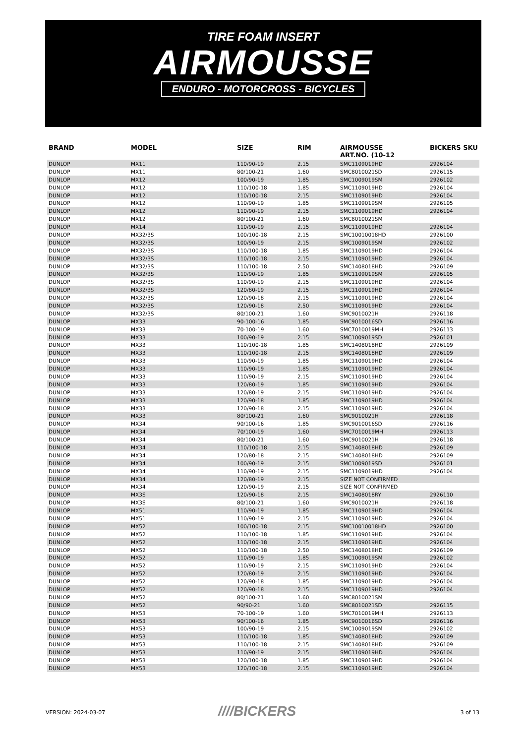TIRE FOAM INSERT
AIRMOUSSE
ENDURO - MOTORCROSS - BICYCLES
| BRAND | MODEL | SIZE | RIM | AIRMOUSSE ART.NO. (10-12 | BICKERS SKU |
| --- | --- | --- | --- | --- | --- |
| DUNLOP | MX11 | 110/90-19 | 2.15 | SMC1109019HD | 2926104 |
| DUNLOP | MX11 | 80/100-21 | 1.60 | SMC8010021SD | 2926115 |
| DUNLOP | MX12 | 100/90-19 | 1.85 | SMC1009019SM | 2926102 |
| DUNLOP | MX12 | 110/100-18 | 1.85 | SMC1109019HD | 2926104 |
| DUNLOP | MX12 | 110/100-18 | 2.15 | SMC1109019HD | 2926104 |
| DUNLOP | MX12 | 110/90-19 | 1.85 | SMC1109019SM | 2926105 |
| DUNLOP | MX12 | 110/90-19 | 2.15 | SMC1109019HD | 2926104 |
| DUNLOP | MX12 | 80/100-21 | 1.60 | SMC8010021SM | |
| DUNLOP | MX14 | 110/90-19 | 2.15 | SMC1109019HD | 2926104 |
| DUNLOP | MX32/3S | 100/100-18 | 2.15 | SMC10010018HD | 2926100 |
| DUNLOP | MX32/3S | 100/90-19 | 2.15 | SMC1009019SM | 2926102 |
| DUNLOP | MX32/3S | 110/100-18 | 1.85 | SMC1109019HD | 2926104 |
| DUNLOP | MX32/3S | 110/100-18 | 2.15 | SMC1109019HD | 2926104 |
| DUNLOP | MX32/3S | 110/100-18 | 2.50 | SMC1408018HD | 2926109 |
| DUNLOP | MX32/3S | 110/90-19 | 1.85 | SMC1109019SM | 2926105 |
| DUNLOP | MX32/3S | 110/90-19 | 2.15 | SMC1109019HD | 2926104 |
| DUNLOP | MX32/3S | 120/80-19 | 2.15 | SMC1109019HD | 2926104 |
| DUNLOP | MX32/3S | 120/90-18 | 2.15 | SMC1109019HD | 2926104 |
| DUNLOP | MX32/3S | 120/90-18 | 2.50 | SMC1109019HD | 2926104 |
| DUNLOP | MX32/3S | 80/100-21 | 1.60 | SMC9010021H | 2926118 |
| DUNLOP | MX33 | 90-100-16 | 1.85 | SMC9010016SD | 2926116 |
| DUNLOP | MX33 | 70-100-19 | 1.60 | SMC7010019MH | 2926113 |
| DUNLOP | MX33 | 100/90-19 | 2.15 | SMC1009019SD | 2926101 |
| DUNLOP | MX33 | 110/100-18 | 1.85 | SMC1408018HD | 2926109 |
| DUNLOP | MX33 | 110/100-18 | 2.15 | SMC1408018HD | 2926109 |
| DUNLOP | MX33 | 110/90-19 | 1.85 | SMC1109019HD | 2926104 |
| DUNLOP | MX33 | 110/90-19 | 1.85 | SMC1109019HD | 2926104 |
| DUNLOP | MX33 | 110/90-19 | 2.15 | SMC1109019HD | 2926104 |
| DUNLOP | MX33 | 120/80-19 | 1.85 | SMC1109019HD | 2926104 |
| DUNLOP | MX33 | 120/80-19 | 2.15 | SMC1109019HD | 2926104 |
| DUNLOP | MX33 | 120/90-18 | 1.85 | SMC1109019HD | 2926104 |
| DUNLOP | MX33 | 120/90-18 | 2.15 | SMC1109019HD | 2926104 |
| DUNLOP | MX33 | 80/100-21 | 1.60 | SMC9010021H | 2926118 |
| DUNLOP | MX34 | 90/100-16 | 1.85 | SMC9010016SD | 2926116 |
| DUNLOP | MX34 | 70/100-19 | 1.60 | SMC7010019MH | 2926113 |
| DUNLOP | MX34 | 80/100-21 | 1.60 | SMC9010021H | 2926118 |
| DUNLOP | MX34 | 110/100-18 | 2.15 | SMC1408018HD | 2926109 |
| DUNLOP | MX34 | 120/80-18 | 2.15 | SMC1408018HD | 2926109 |
| DUNLOP | MX34 | 100/90-19 | 2.15 | SMC1009019SD | 2926101 |
| DUNLOP | MX34 | 110/90-19 | 2.15 | SMC1109019HD | 2926104 |
| DUNLOP | MX34 | 120/80-19 | 2.15 | SIZE NOT CONFIRMED | |
| DUNLOP | MX34 | 120/90-19 | 2.15 | SIZE NOT CONFIRMED | |
| DUNLOP | MX3S | 120/90-18 | 2.15 | SMC1408018RY | 2926110 |
| DUNLOP | MX3S | 80/100-21 | 1.60 | SMC9010021H | 2926118 |
| DUNLOP | MX51 | 110/90-19 | 1.85 | SMC1109019HD | 2926104 |
| DUNLOP | MX51 | 110/90-19 | 2.15 | SMC1109019HD | 2926104 |
| DUNLOP | MX52 | 100/100-18 | 2.15 | SMC10010018HD | 2926100 |
| DUNLOP | MX52 | 110/100-18 | 1.85 | SMC1109019HD | 2926104 |
| DUNLOP | MX52 | 110/100-18 | 2.15 | SMC1109019HD | 2926104 |
| DUNLOP | MX52 | 110/100-18 | 2.50 | SMC1408018HD | 2926109 |
| DUNLOP | MX52 | 110/90-19 | 1.85 | SMC1009019SM | 2926102 |
| DUNLOP | MX52 | 110/90-19 | 2.15 | SMC1109019HD | 2926104 |
| DUNLOP | MX52 | 120/80-19 | 2.15 | SMC1109019HD | 2926104 |
| DUNLOP | MX52 | 120/90-18 | 1.85 | SMC1109019HD | 2926104 |
| DUNLOP | MX52 | 120/90-18 | 2.15 | SMC1109019HD | 2926104 |
| DUNLOP | MX52 | 80/100-21 | 1.60 | SMC8010021SM | |
| DUNLOP | MX52 | 90/90-21 | 1.60 | SMC8010021SD | 2926115 |
| DUNLOP | MX53 | 70-100-19 | 1.60 | SMC7010019MH | 2926113 |
| DUNLOP | MX53 | 90/100-16 | 1.85 | SMC9010016SD | 2926116 |
| DUNLOP | MX53 | 100/90-19 | 2.15 | SMC1009019SM | 2926102 |
| DUNLOP | MX53 | 110/100-18 | 1.85 | SMC1408018HD | 2926109 |
| DUNLOP | MX53 | 110/100-18 | 2.15 | SMC1408018HD | 2926109 |
| DUNLOP | MX53 | 110/90-19 | 2.15 | SMC1109019HD | 2926104 |
| DUNLOP | MX53 | 120/100-18 | 1.85 | SMC1109019HD | 2926104 |
| DUNLOP | MX53 | 120/100-18 | 2.15 | SMC1109019HD | 2926104 |
VERSION: 2024-03-07 ////BICKERS 3 of 13